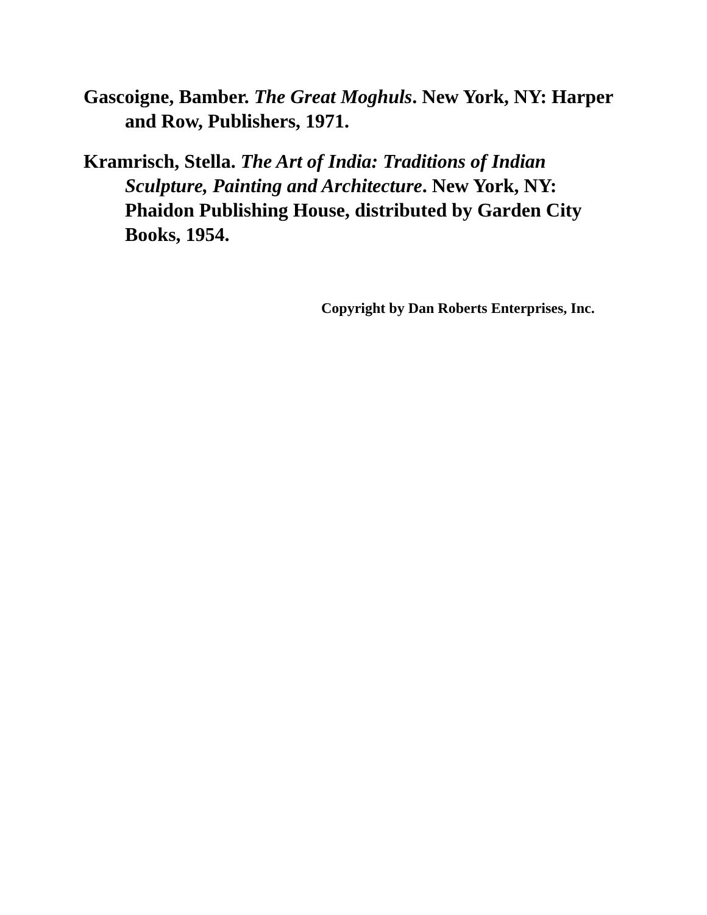Gascoigne, Bamber. The Great Moghuls. New York, NY: Harper and Row, Publishers, 1971.
Kramrisch, Stella. The Art of India: Traditions of Indian Sculpture, Painting and Architecture. New York, NY: Phaidon Publishing House, distributed by Garden City Books, 1954.
Copyright by Dan Roberts Enterprises, Inc.